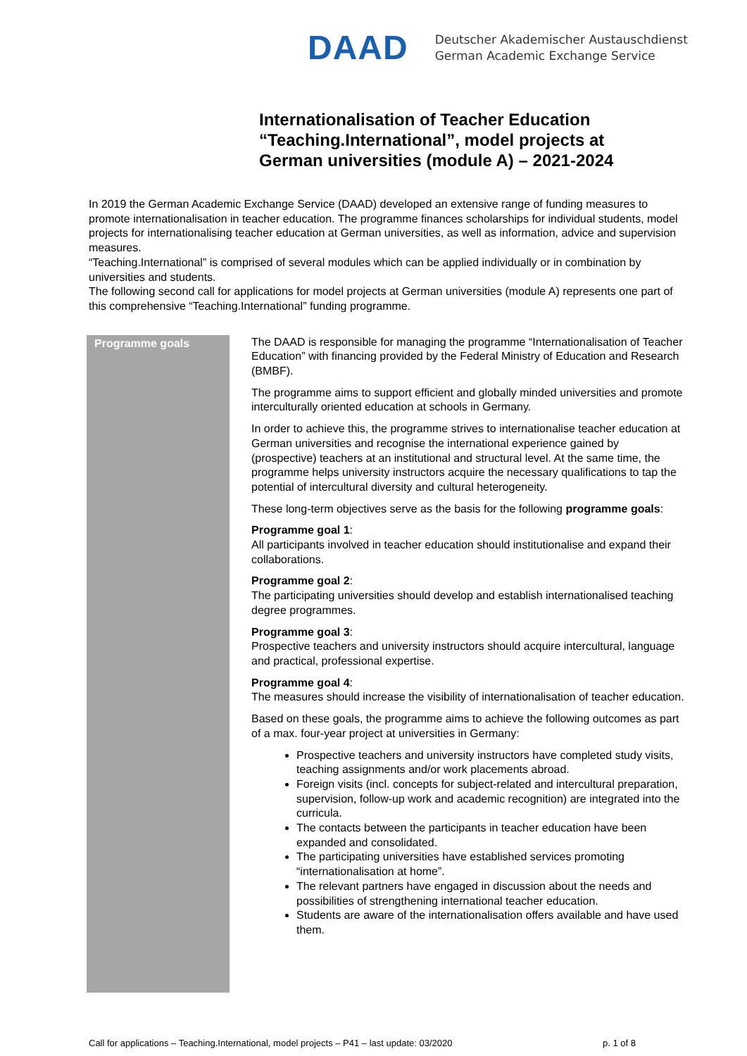DAAD
Deutscher Akademischer Austauschdienst
German Academic Exchange Service
Internationalisation of Teacher Education
“Teaching.International”, model projects at
German universities (module A) – 2021-2024
In 2019 the German Academic Exchange Service (DAAD) developed an extensive range of funding measures to promote internationalisation in teacher education. The programme finances scholarships for individual students, model projects for internationalising teacher education at German universities, as well as information, advice and supervision measures.
“Teaching.International” is comprised of several modules which can be applied individually or in combination by universities and students.
The following second call for applications for model projects at German universities (module A) represents one part of this comprehensive “Teaching.International” funding programme.
Programme goals
The DAAD is responsible for managing the programme “Internationalisation of Teacher Education” with financing provided by the Federal Ministry of Education and Research (BMBF).
The programme aims to support efficient and globally minded universities and promote interculturally oriented education at schools in Germany.
In order to achieve this, the programme strives to internationalise teacher education at German universities and recognise the international experience gained by (prospective) teachers at an institutional and structural level. At the same time, the programme helps university instructors acquire the necessary qualifications to tap the potential of intercultural diversity and cultural heterogeneity.
These long-term objectives serve as the basis for the following programme goals:
Programme goal 1:
All participants involved in teacher education should institutionalise and expand their collaborations.
Programme goal 2:
The participating universities should develop and establish internationalised teaching degree programmes.
Programme goal 3:
Prospective teachers and university instructors should acquire intercultural, language and practical, professional expertise.
Programme goal 4:
The measures should increase the visibility of internationalisation of teacher education.
Based on these goals, the programme aims to achieve the following outcomes as part of a max. four-year project at universities in Germany:
Prospective teachers and university instructors have completed study visits, teaching assignments and/or work placements abroad.
Foreign visits (incl. concepts for subject-related and intercultural preparation, supervision, follow-up work and academic recognition) are integrated into the curricula.
The contacts between the participants in teacher education have been expanded and consolidated.
The participating universities have established services promoting “internationalisation at home”.
The relevant partners have engaged in discussion about the needs and possibilities of strengthening international teacher education.
Students are aware of the internationalisation offers available and have used them.
Call for applications – Teaching.International, model projects – P41 – last update: 03/2020 p. 1 of 8